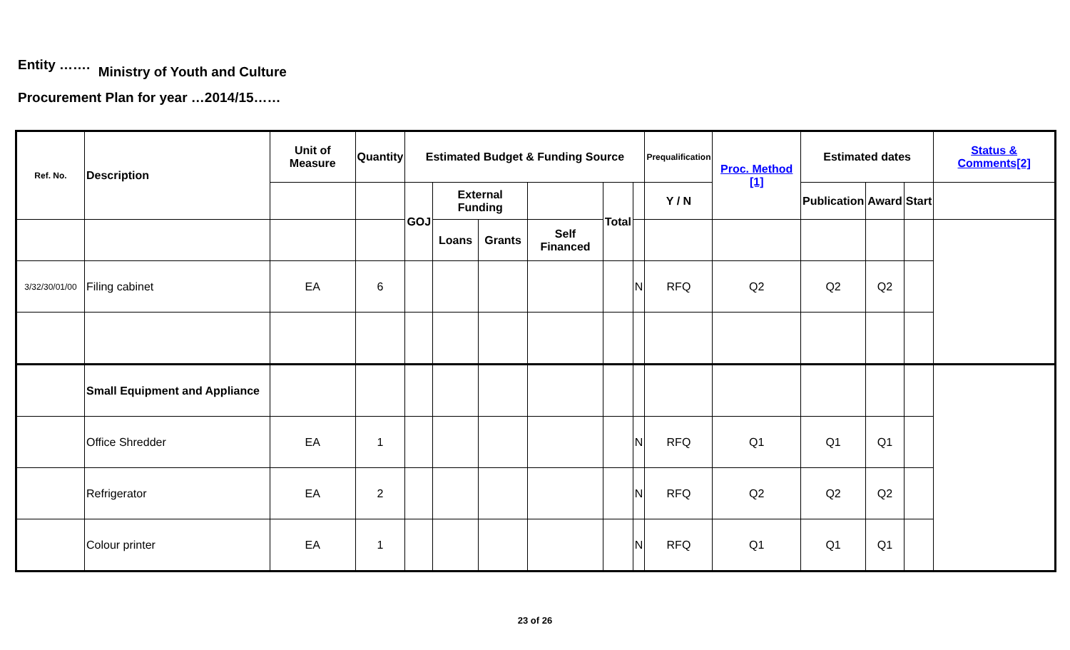Entity ……. Ministry of Youth and Culture
Procurement Plan for year …2014/15……
| Ref. No. | Description | Unit of Measure | Quantity | Estimated Budget & Funding Source | | | | | | Prequalification | Proc. Method [1] | Estimated dates | | | Status & Comments[2] |
| --- | --- | --- | --- | --- | --- | --- | --- | --- | --- | --- | --- | --- | --- | --- | --- |
| | | | | GOJ | External Funding | | | Total | | Y / N | | Publication | Award | Start | |
| | | | | | Loans | Grants | Self Financed | | | | | | | | |
| 3/32/30/01/00 | Filing cabinet | EA | 6 | | | | | | N | RFQ | Q2 | Q2 | Q2 | | |
| | Small Equipment and Appliance | | | | | | | | | | | | | | |
| | Office Shredder | EA | 1 | | | | | | N | RFQ | Q1 | Q1 | Q1 | | |
| | Refrigerator | EA | 2 | | | | | | N | RFQ | Q2 | Q2 | Q2 | | |
| | Colour printer | EA | 1 | | | | | | N | RFQ | Q1 | Q1 | Q1 | | |
23 of 26